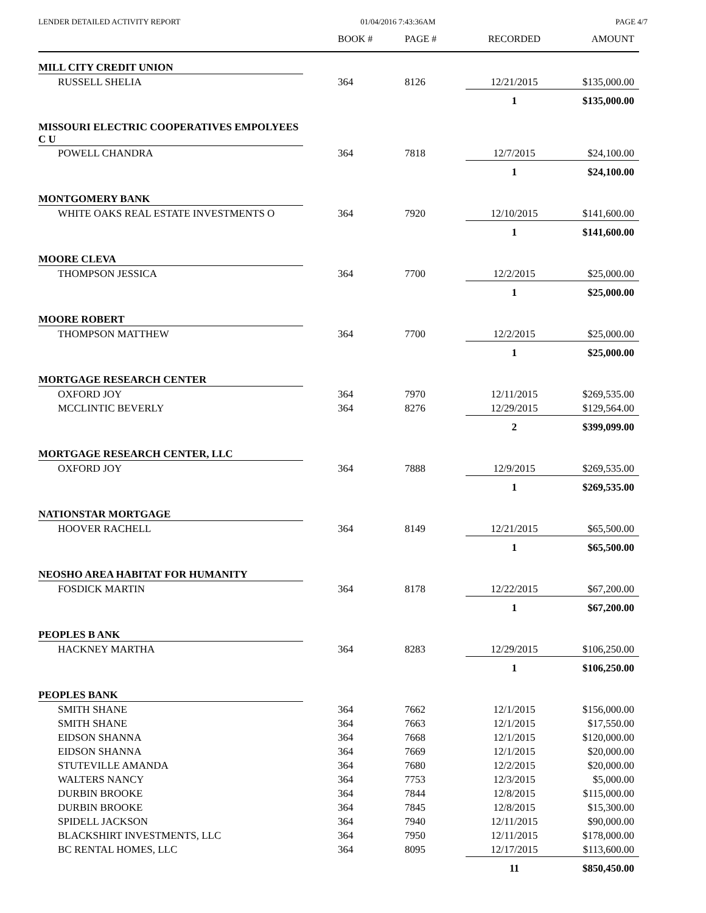LENDER DETAILED ACTIVITY REPORT 01/04/2016 7:43:36AM PAGE 4/7
| | BOOK # | PAGE # | RECORDED | AMOUNT |
| --- | --- | --- | --- | --- |
| MILL CITY CREDIT UNION | | | | |
| RUSSELL SHELIA | 364 | 8126 | 12/21/2015 | $135,000.00 |
| | | | 1 | $135,000.00 |
| MISSOURI ELECTRIC COOPERATIVES EMPOLYEES C U | | | | |
| POWELL CHANDRA | 364 | 7818 | 12/7/2015 | $24,100.00 |
| | | | 1 | $24,100.00 |
| MONTGOMERY BANK | | | | |
| WHITE OAKS REAL ESTATE INVESTMENTS O | 364 | 7920 | 12/10/2015 | $141,600.00 |
| | | | 1 | $141,600.00 |
| MOORE CLEVA | | | | |
| THOMPSON JESSICA | 364 | 7700 | 12/2/2015 | $25,000.00 |
| | | | 1 | $25,000.00 |
| MOORE ROBERT | | | | |
| THOMPSON MATTHEW | 364 | 7700 | 12/2/2015 | $25,000.00 |
| | | | 1 | $25,000.00 |
| MORTGAGE RESEARCH CENTER | | | | |
| OXFORD JOY | 364 | 7970 | 12/11/2015 | $269,535.00 |
| MCCLINTIC BEVERLY | 364 | 8276 | 12/29/2015 | $129,564.00 |
| | | | 2 | $399,099.00 |
| MORTGAGE RESEARCH CENTER, LLC | | | | |
| OXFORD JOY | 364 | 7888 | 12/9/2015 | $269,535.00 |
| | | | 1 | $269,535.00 |
| NATIONSTAR MORTGAGE | | | | |
| HOOVER RACHELL | 364 | 8149 | 12/21/2015 | $65,500.00 |
| | | | 1 | $65,500.00 |
| NEOSHO AREA HABITAT FOR HUMANITY | | | | |
| FOSDICK MARTIN | 364 | 8178 | 12/22/2015 | $67,200.00 |
| | | | 1 | $67,200.00 |
| PEOPLES B ANK | | | | |
| HACKNEY MARTHA | 364 | 8283 | 12/29/2015 | $106,250.00 |
| | | | 1 | $106,250.00 |
| PEOPLES BANK | | | | |
| SMITH SHANE | 364 | 7662 | 12/1/2015 | $156,000.00 |
| SMITH SHANE | 364 | 7663 | 12/1/2015 | $17,550.00 |
| EIDSON SHANNA | 364 | 7668 | 12/1/2015 | $120,000.00 |
| EIDSON SHANNA | 364 | 7669 | 12/1/2015 | $20,000.00 |
| STUTEVILLE AMANDA | 364 | 7680 | 12/2/2015 | $20,000.00 |
| WALTERS NANCY | 364 | 7753 | 12/3/2015 | $5,000.00 |
| DURBIN BROOKE | 364 | 7844 | 12/8/2015 | $115,000.00 |
| DURBIN BROOKE | 364 | 7845 | 12/8/2015 | $15,300.00 |
| SPIDELL JACKSON | 364 | 7940 | 12/11/2015 | $90,000.00 |
| BLACKSHIRT INVESTMENTS, LLC | 364 | 7950 | 12/11/2015 | $178,000.00 |
| BC RENTAL HOMES, LLC | 364 | 8095 | 12/17/2015 | $113,600.00 |
| | | | 11 | $850,450.00 |